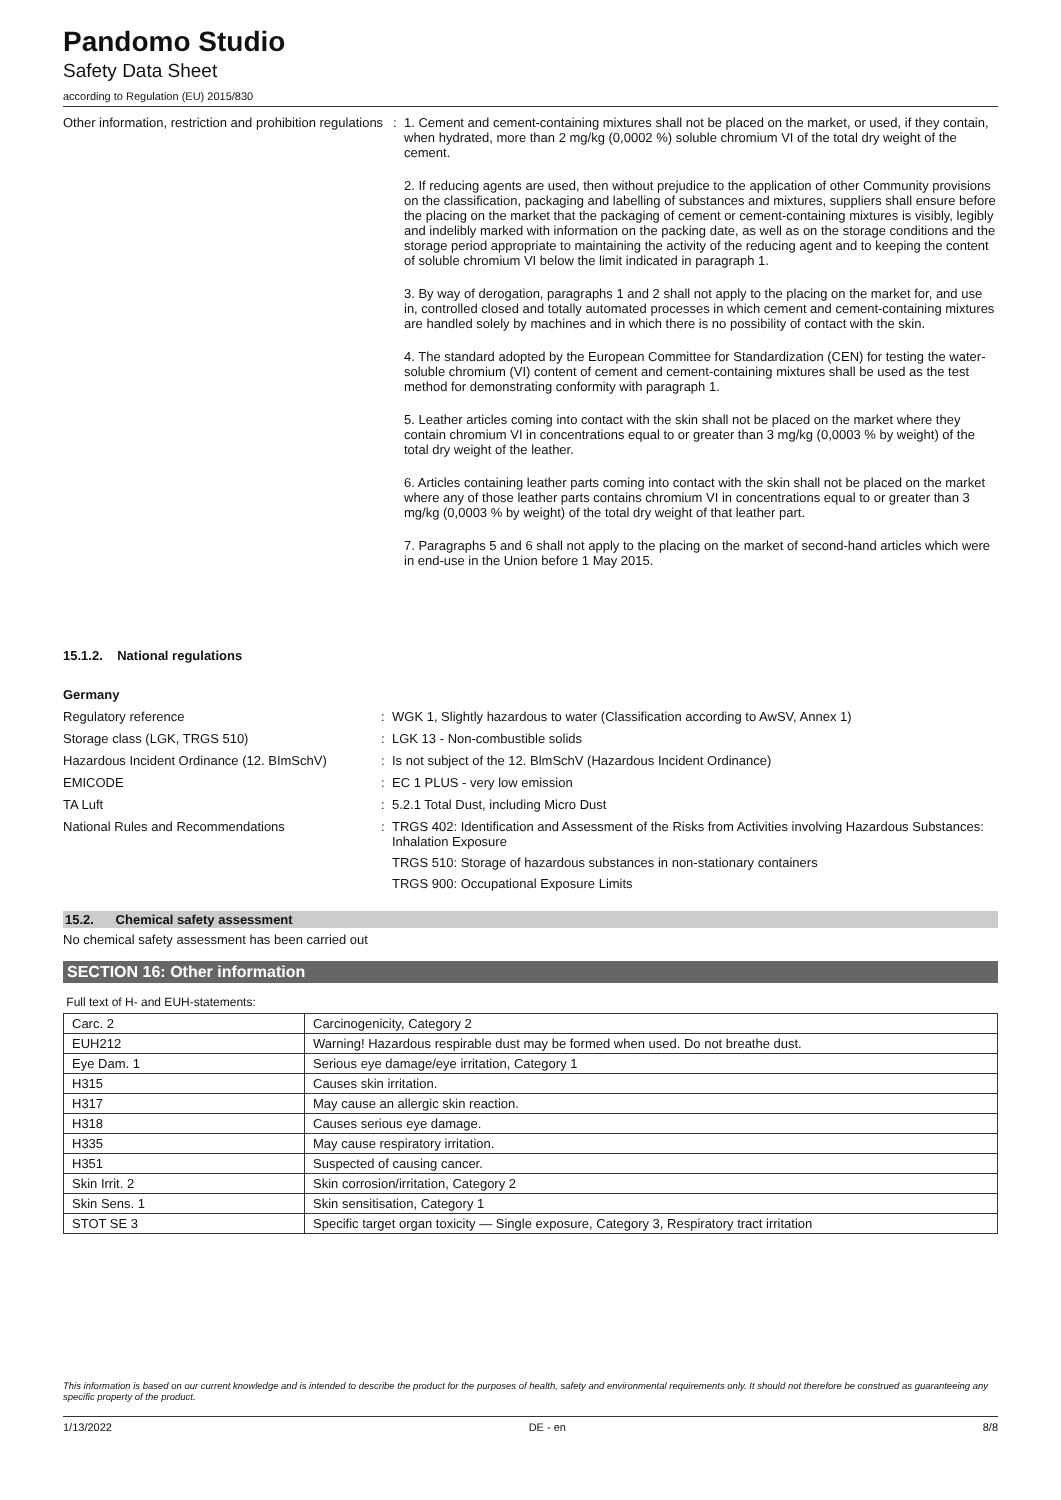Pandomo Studio
Safety Data Sheet
according to Regulation (EU) 2015/830
Other information, restriction and prohibition regulations
:
1. Cement and cement-containing mixtures shall not be placed on the market, or used, if they contain, when hydrated, more than 2 mg/kg (0,0002 %) soluble chromium VI of the total dry weight of the cement.
2. If reducing agents are used, then without prejudice to the application of other Community provisions on the classification, packaging and labelling of substances and mixtures, suppliers shall ensure before the placing on the market that the packaging of cement or cement-containing mixtures is visibly, legibly and indelibly marked with information on the packing date, as well as on the storage conditions and the storage period appropriate to maintaining the activity of the reducing agent and to keeping the content of soluble chromium VI below the limit indicated in paragraph 1.
3. By way of derogation, paragraphs 1 and 2 shall not apply to the placing on the market for, and use in, controlled closed and totally automated processes in which cement and cement-containing mixtures are handled solely by machines and in which there is no possibility of contact with the skin.
4. The standard adopted by the European Committee for Standardization (CEN) for testing the water-soluble chromium (VI) content of cement and cement-containing mixtures shall be used as the test method for demonstrating conformity with paragraph 1.
5. Leather articles coming into contact with the skin shall not be placed on the market where they contain chromium VI in concentrations equal to or greater than 3 mg/kg (0,0003 % by weight) of the total dry weight of the leather.
6. Articles containing leather parts coming into contact with the skin shall not be placed on the market where any of those leather parts contains chromium VI in concentrations equal to or greater than 3 mg/kg (0,0003 % by weight) of the total dry weight of that leather part.
7. Paragraphs 5 and 6 shall not apply to the placing on the market of second-hand articles which were in end-use in the Union before 1 May 2015.
15.1.2. National regulations
Germany
Regulatory reference : WGK 1, Slightly hazardous to water (Classification according to AwSV, Annex 1)
Storage class (LGK, TRGS 510) : LGK 13 - Non-combustible solids
Hazardous Incident Ordinance (12. BImSchV)
: Is not subject of the 12. BlmSchV (Hazardous Incident Ordinance)
EMICODE : EC 1 PLUS - very low emission
TA Luft : 5.2.1 Total Dust, including Micro Dust
National Rules and Recommendations : TRGS 402: Identification and Assessment of the Risks from Activities involving Hazardous Substances: Inhalation Exposure
TRGS 510: Storage of hazardous substances in non-stationary containers
TRGS 900: Occupational Exposure Limits
15.2. Chemical safety assessment
No chemical safety assessment has been carried out
SECTION 16: Other information
Full text of H- and EUH-statements:
| Carc. 2 | Carcinogenicity, Category 2 |
| EUH212 | Warning! Hazardous respirable dust may be formed when used. Do not breathe dust. |
| Eye Dam. 1 | Serious eye damage/eye irritation, Category 1 |
| H315 | Causes skin irritation. |
| H317 | May cause an allergic skin reaction. |
| H318 | Causes serious eye damage. |
| H335 | May cause respiratory irritation. |
| H351 | Suspected of causing cancer. |
| Skin Irrit. 2 | Skin corrosion/irritation, Category 2 |
| Skin Sens. 1 | Skin sensitisation, Category 1 |
| STOT SE 3 | Specific target organ toxicity — Single exposure, Category 3, Respiratory tract irritation |
This information is based on our current knowledge and is intended to describe the product for the purposes of health, safety and environmental requirements only. It should not therefore be construed as guaranteeing any specific property of the product.
1/13/2022 DE - en 8/8